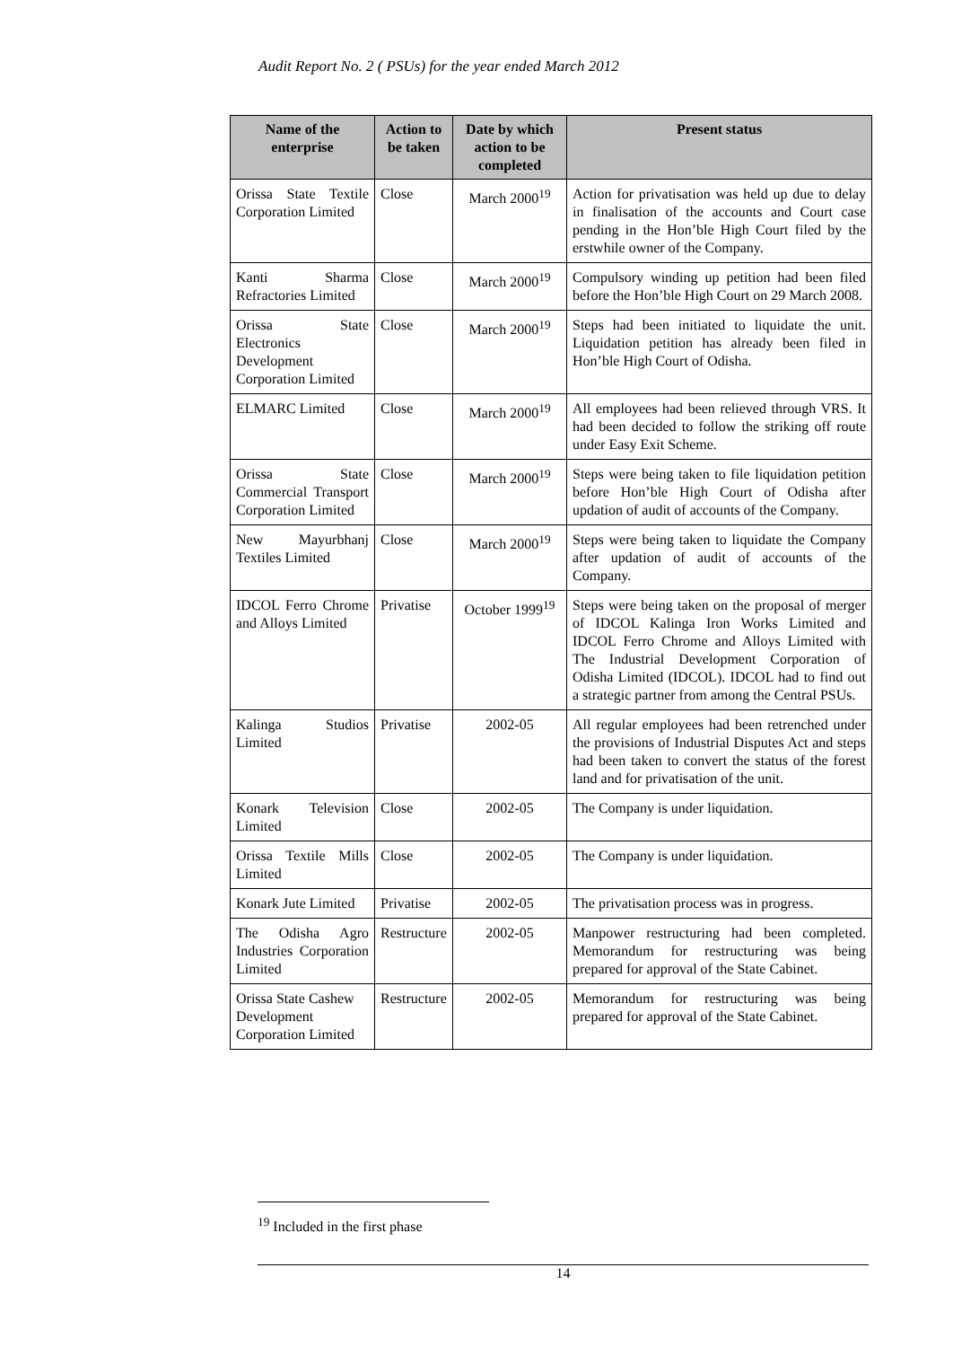Audit Report No. 2 ( PSUs) for the year ended March 2012
| Name of the enterprise | Action to be taken | Date by which action to be completed | Present status |
| --- | --- | --- | --- |
| Orissa State Textile Corporation Limited | Close | March 2000<sup>19</sup> | Action for privatisation was held up due to delay in finalisation of the accounts and Court case pending in the Hon’ble High Court filed by the erstwhile owner of the Company. |
| Kanti Sharma Refractories Limited | Close | March 2000<sup>19</sup> | Compulsory winding up petition had been filed before the Hon’ble High Court on 29 March 2008. |
| Orissa State Electronics Development Corporation Limited | Close | March 2000<sup>19</sup> | Steps had been initiated to liquidate the unit. Liquidation petition has already been filed in Hon’ble High Court of Odisha. |
| ELMARC Limited | Close | March 2000<sup>19</sup> | All employees had been relieved through VRS. It had been decided to follow the striking off route under Easy Exit Scheme. |
| Orissa State Commercial Transport Corporation Limited | Close | March 2000<sup>19</sup> | Steps were being taken to file liquidation petition before Hon’ble High Court of Odisha after updation of audit of accounts of the Company. |
| New Mayurbhanj Textiles Limited | Close | March 2000<sup>19</sup> | Steps were being taken to liquidate the Company after updation of audit of accounts of the Company. |
| IDCOL Ferro Chrome and Alloys Limited | Privatise | October 1999<sup>19</sup> | Steps were being taken on the proposal of merger of IDCOL Kalinga Iron Works Limited and IDCOL Ferro Chrome and Alloys Limited with The Industrial Development Corporation of Odisha Limited (IDCOL). IDCOL had to find out a strategic partner from among the Central PSUs. |
| Kalinga Studios Limited | Privatise | 2002-05 | All regular employees had been retrenched under the provisions of Industrial Disputes Act and steps had been taken to convert the status of the forest land and for privatisation of the unit. |
| Konark Television Limited | Close | 2002-05 | The Company is under liquidation. |
| Orissa Textile Mills Limited | Close | 2002-05 | The Company is under liquidation. |
| Konark Jute Limited | Privatise | 2002-05 | The privatisation process was in progress. |
| The Odisha Agro Industries Corporation Limited | Restructure | 2002-05 | Manpower restructuring had been completed. Memorandum for restructuring was being prepared for approval of the State Cabinet. |
| Orissa State Cashew Development Corporation Limited | Restructure | 2002-05 | Memorandum for restructuring was being prepared for approval of the State Cabinet. |
<sup>19</sup> Included in the first phase
14